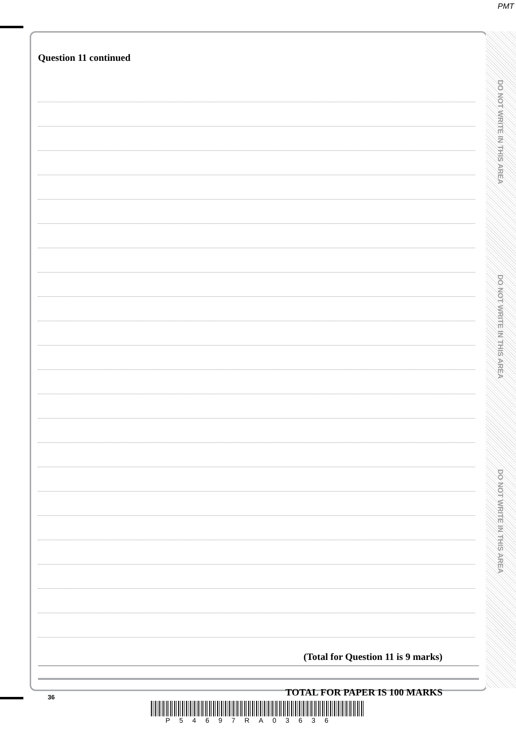PMT
Question 11 continued
(Total for Question 11 is 9 marks)
TOTAL FOR PAPER IS 100 MARKS
DO NOT WRITE IN THIS AREA
DO NOT WRITE IN THIS AREA
DO NOT WRITE IN THIS AREA
36
P54697RA03636